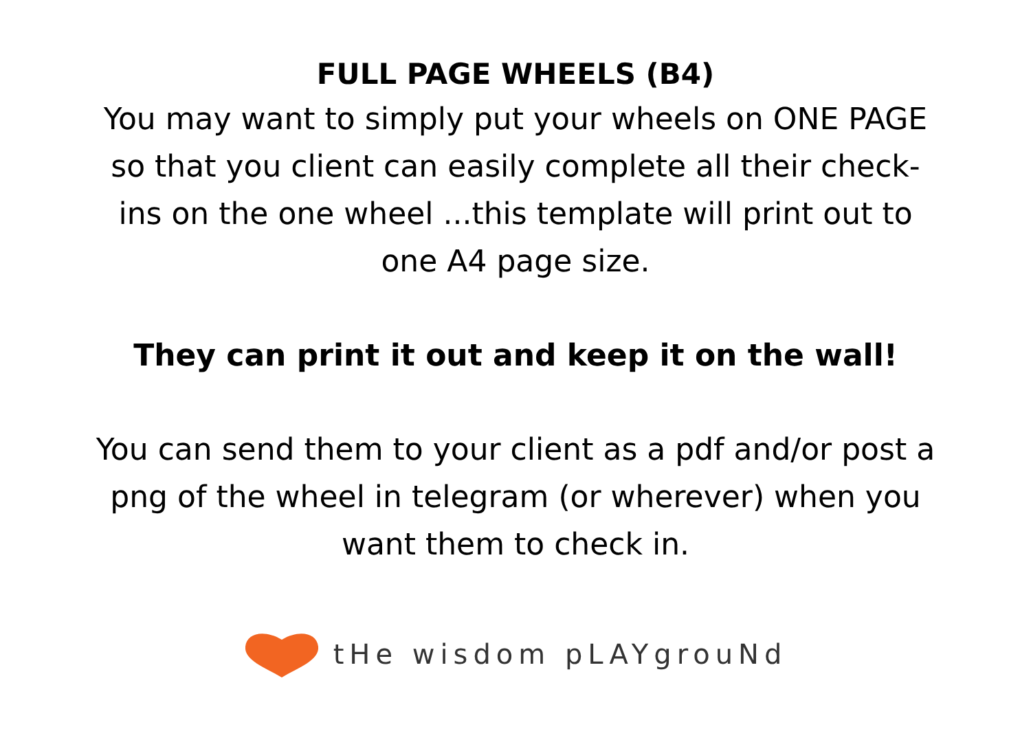FULL PAGE WHEELS (B4)
You may want to simply put your wheels on ONE PAGE so that you client can easily complete all their check-ins on the one wheel ...this template will print out to one A4 page size.
They can print it out and keep it on the wall!
You can send them to your client as a pdf and/or post a png of the wheel in telegram (or wherever) when you want them to check in.
tHe wisdom pLAYgrouNd